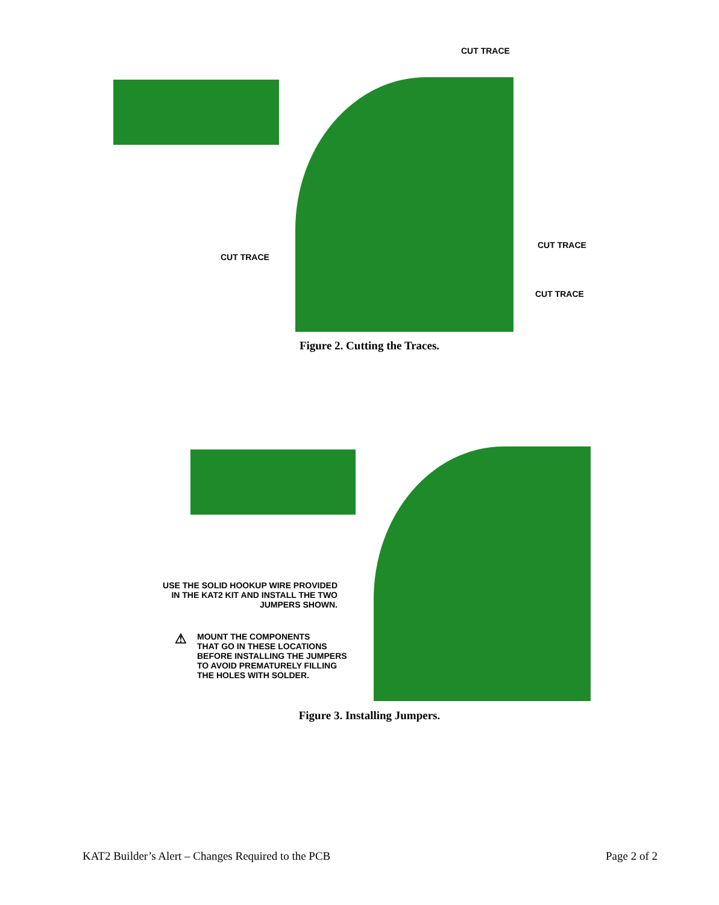CUT TRACE
CUT TRACE
CUT TRACE
CUT TRACE
Figure 2. Cutting the Traces.
USE THE SOLID HOOKUP WIRE PROVIDED
IN THE KAT2 KIT AND INSTALL THE TWO
JUMPERS SHOWN.
⚠
MOUNT THE COMPONENTS
THAT GO IN THESE LOCATIONS
BEFORE INSTALLING THE JUMPERS
TO AVOID PREMATURELY FILLING
THE HOLES WITH SOLDER.
Figure 3. Installing Jumpers.
KAT2 Builder’s Alert – Changes Required to the PCB Page 2 of 2